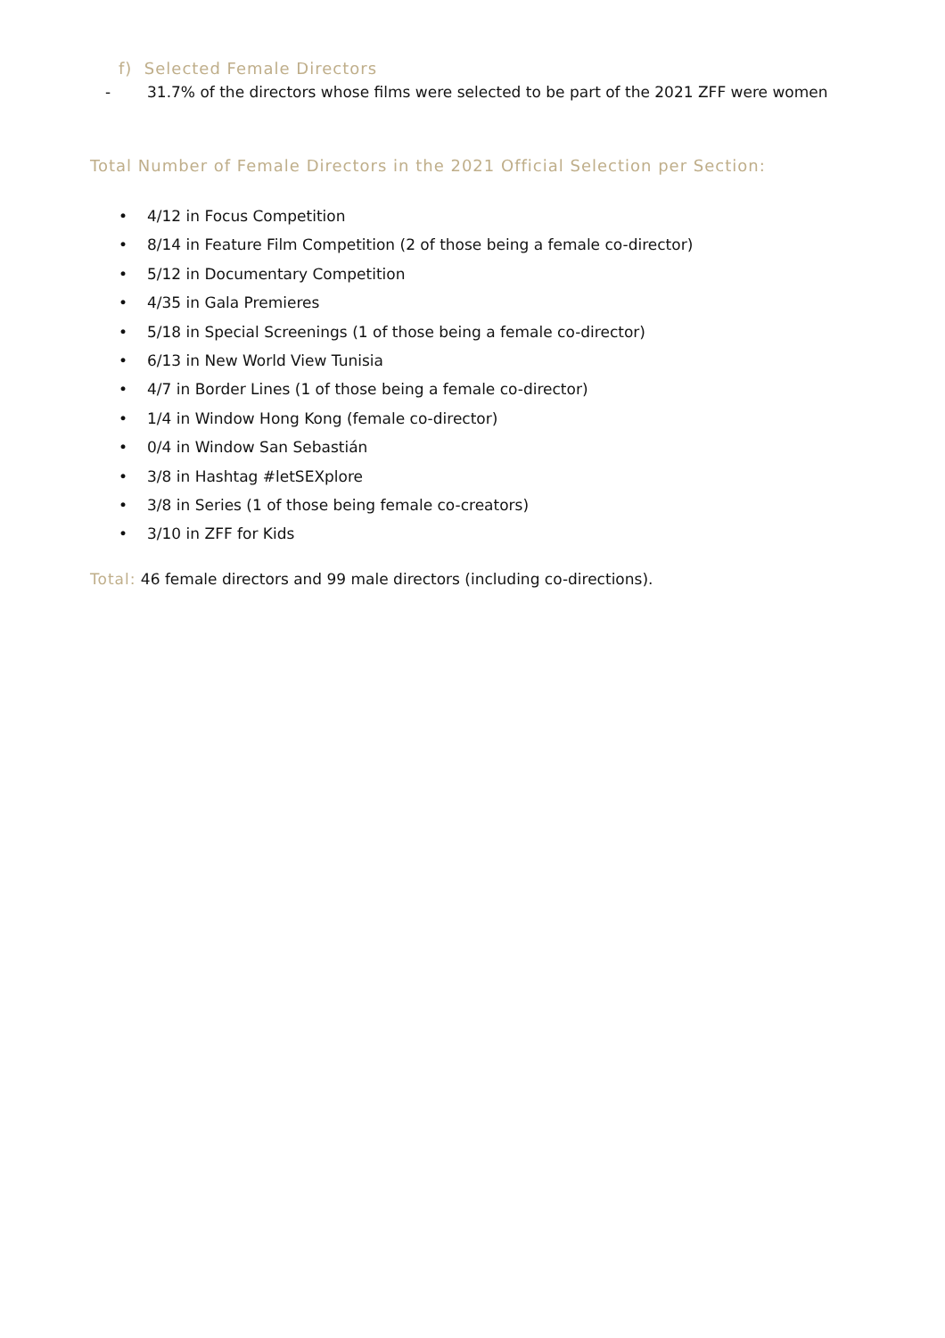f) Selected Female Directors
- 31.7% of the directors whose films were selected to be part of the 2021 ZFF were women
Total Number of Female Directors in the 2021 Official Selection per Section:
• 4/12 in Focus Competition
• 8/14 in Feature Film Competition (2 of those being a female co-director)
• 5/12 in Documentary Competition
• 4/35 in Gala Premieres
• 5/18 in Special Screenings (1 of those being a female co-director)
• 6/13 in New World View Tunisia
• 4/7 in Border Lines (1 of those being a female co-director)
• 1/4 in Window Hong Kong (female co-director)
• 0/4 in Window San Sebastián
• 3/8 in Hashtag #letSEXplore
• 3/8 in Series (1 of those being female co-creators)
• 3/10 in ZFF for Kids
Total: 46 female directors and 99 male directors (including co-directions).